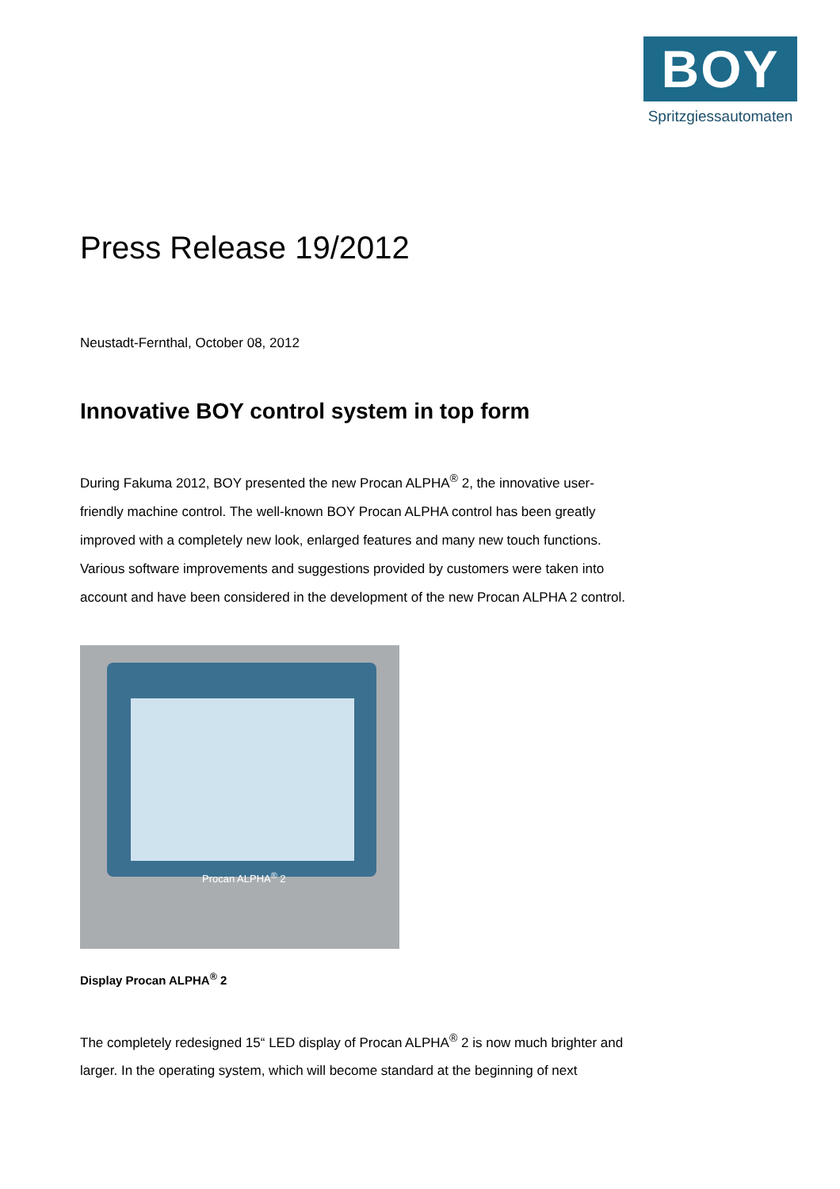BOY
Spritzgiessautomaten
Press Release 19/2012
Neustadt-Fernthal, October 08, 2012
Innovative BOY control system in top form
During Fakuma 2012, BOY presented the new Procan ALPHA<sup>®</sup> 2, the innovative user-friendly machine control. The well-known BOY Procan ALPHA control has been greatly improved with a completely new look, enlarged features and many new touch functions. Various software improvements and suggestions provided by customers were taken into account and have been considered in the development of the new Procan ALPHA 2 control.
Procan ALPHA<sup>®</sup> 2
Display Procan ALPHA<sup>®</sup> 2
The completely redesigned 15“ LED display of Procan ALPHA<sup>®</sup> 2 is now much brighter and larger. In the operating system, which will become standard at the beginning of next